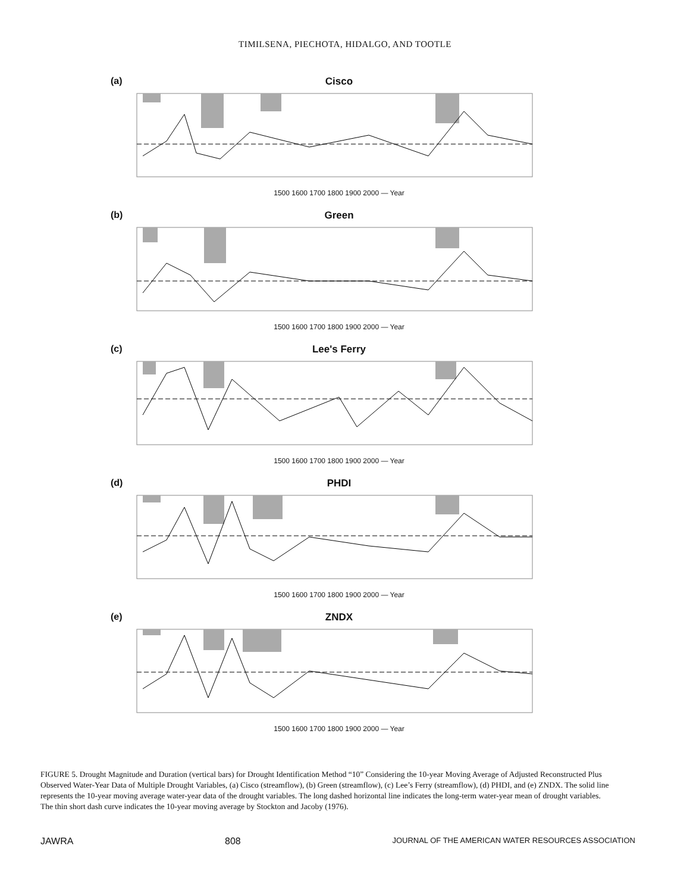TIMILSENA, PIECHOTA, HIDALGO, AND TOOTLE
(a)
Cisco
1500 1600 1700 1800 1900 2000 — Year
(b)
Green
1500 1600 1700 1800 1900 2000 — Year
(c)
Lee's Ferry
1500 1600 1700 1800 1900 2000 — Year
(d)
PHDI
1500 1600 1700 1800 1900 2000 — Year
(e)
ZNDX
1500 1600 1700 1800 1900 2000 — Year
FIGURE 5. Drought Magnitude and Duration (vertical bars) for Drought Identification Method “10” Considering the 10-year Moving Average of Adjusted Reconstructed Plus Observed Water-Year Data of Multiple Drought Variables, (a) Cisco (streamflow), (b) Green (streamflow), (c) Lee’s Ferry (streamflow), (d) PHDI, and (e) ZNDX. The solid line represents the 10-year moving average water-year data of the drought variables. The long dashed horizontal line indicates the long-term water-year mean of drought variables. The thin short dash curve indicates the 10-year moving average by Stockton and Jacoby (1976).
JAWRA 808 JOURNAL OF THE AMERICAN WATER RESOURCES ASSOCIATION